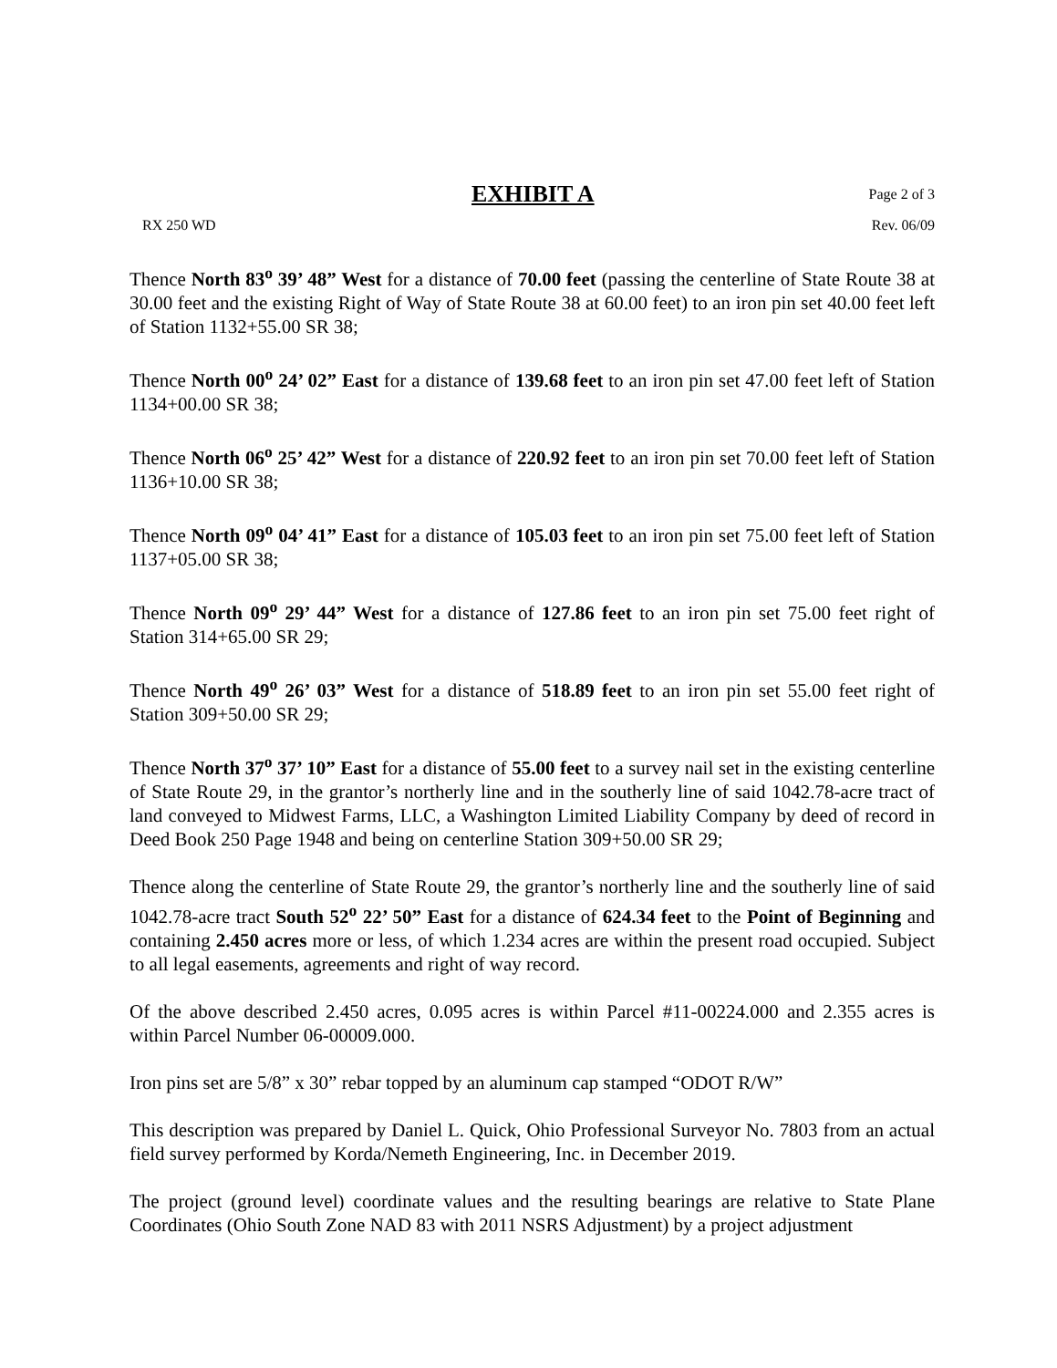EXHIBIT A Page 2 of 3
RX 250 WD Rev. 06/09
Thence North 83<sup>o</sup> 39’ 48” West for a distance of 70.00 feet (passing the centerline of State Route 38 at 30.00 feet and the existing Right of Way of State Route 38 at 60.00 feet) to an iron pin set 40.00 feet left of Station 1132+55.00 SR 38;
Thence North 00<sup>o</sup> 24’ 02” East for a distance of 139.68 feet to an iron pin set 47.00 feet left of Station 1134+00.00 SR 38;
Thence North 06<sup>o</sup> 25’ 42” West for a distance of 220.92 feet to an iron pin set 70.00 feet left of Station 1136+10.00 SR 38;
Thence North 09<sup>o</sup> 04’ 41” East for a distance of 105.03 feet to an iron pin set 75.00 feet left of Station 1137+05.00 SR 38;
Thence North 09<sup>o</sup> 29’ 44” West for a distance of 127.86 feet to an iron pin set 75.00 feet right of Station 314+65.00 SR 29;
Thence North 49<sup>o</sup> 26’ 03” West for a distance of 518.89 feet to an iron pin set 55.00 feet right of Station 309+50.00 SR 29;
Thence North 37<sup>o</sup> 37’ 10” East for a distance of 55.00 feet to a survey nail set in the existing centerline of State Route 29, in the grantor’s northerly line and in the southerly line of said 1042.78-acre tract of land conveyed to Midwest Farms, LLC, a Washington Limited Liability Company by deed of record in Deed Book 250 Page 1948 and being on centerline Station 309+50.00 SR 29;
Thence along the centerline of State Route 29, the grantor’s northerly line and the southerly line of said 1042.78-acre tract South 52<sup>o</sup> 22’ 50” East for a distance of 624.34 feet to the Point of Beginning and containing 2.450 acres more or less, of which 1.234 acres are within the present road occupied. Subject to all legal easements, agreements and right of way record.
Of the above described 2.450 acres, 0.095 acres is within Parcel #11-00224.000 and 2.355 acres is within Parcel Number 06-00009.000.
Iron pins set are 5/8” x 30” rebar topped by an aluminum cap stamped “ODOT R/W”
This description was prepared by Daniel L. Quick, Ohio Professional Surveyor No. 7803 from an actual field survey performed by Korda/Nemeth Engineering, Inc. in December 2019.
The project (ground level) coordinate values and the resulting bearings are relative to State Plane Coordinates (Ohio South Zone NAD 83 with 2011 NSRS Adjustment) by a project adjustment